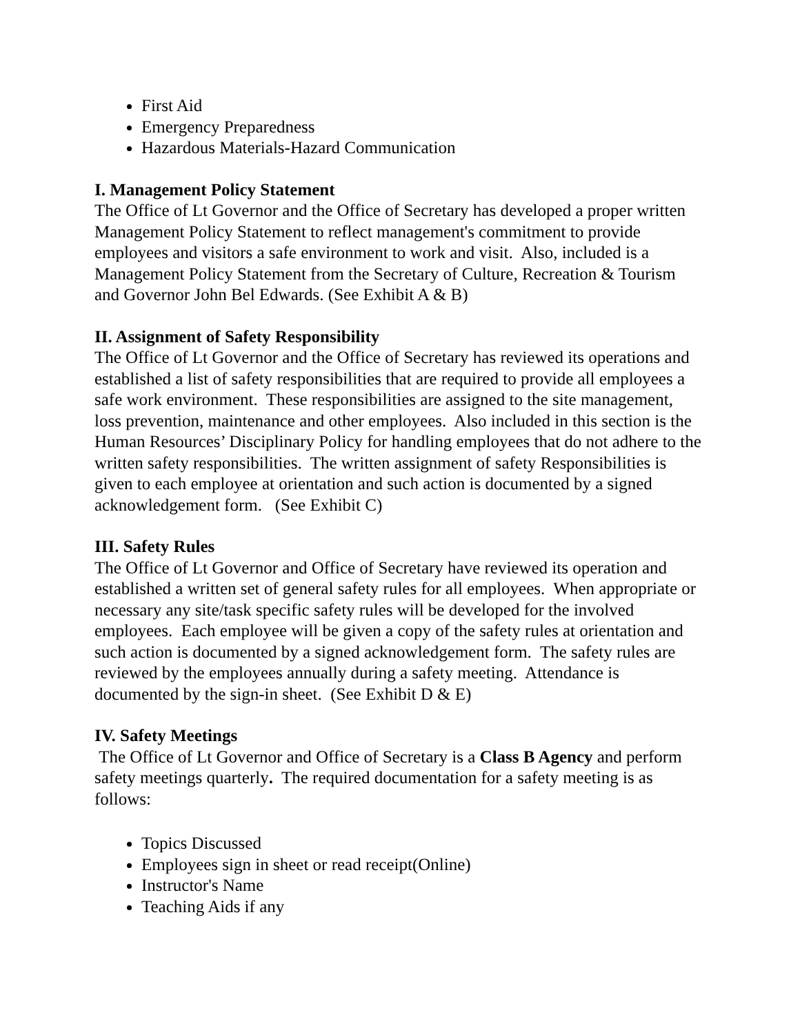First Aid
Emergency Preparedness
Hazardous Materials-Hazard Communication
I. Management Policy Statement
The Office of Lt Governor and the Office of Secretary has developed a proper written Management Policy Statement to reflect management's commitment to provide employees and visitors a safe environment to work and visit. Also, included is a Management Policy Statement from the Secretary of Culture, Recreation & Tourism and Governor John Bel Edwards. (See Exhibit A & B)
II. Assignment of Safety Responsibility
The Office of Lt Governor and the Office of Secretary has reviewed its operations and established a list of safety responsibilities that are required to provide all employees a safe work environment. These responsibilities are assigned to the site management, loss prevention, maintenance and other employees. Also included in this section is the Human Resources’ Disciplinary Policy for handling employees that do not adhere to the written safety responsibilities. The written assignment of safety Responsibilities is given to each employee at orientation and such action is documented by a signed acknowledgement form. (See Exhibit C)
III. Safety Rules
The Office of Lt Governor and Office of Secretary have reviewed its operation and established a written set of general safety rules for all employees. When appropriate or necessary any site/task specific safety rules will be developed for the involved employees. Each employee will be given a copy of the safety rules at orientation and such action is documented by a signed acknowledgement form. The safety rules are reviewed by the employees annually during a safety meeting. Attendance is documented by the sign-in sheet. (See Exhibit D & E)
IV. Safety Meetings
The Office of Lt Governor and Office of Secretary is a Class B Agency and perform safety meetings quarterly. The required documentation for a safety meeting is as follows:
Topics Discussed
Employees sign in sheet or read receipt(Online)
Instructor's Name
Teaching Aids if any